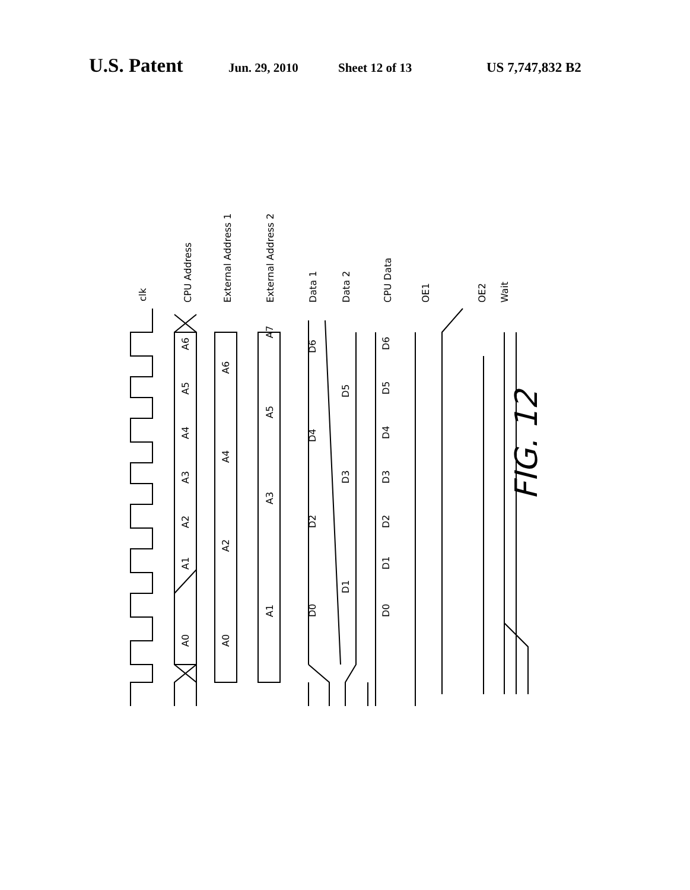U.S. Patent Jun. 29, 2010 Sheet 12 of 13 US 7,747,832 B2
clk
CPU Address
External Address 1
External Address 2
Data 1
Data 2
CPU Data
OE1
OE2
Wait
A0
A1
A2
A3
A4
A5
A6
A0
A2
A4
A6
A1
A3
A5
A7
D0
D2
D4
D6
D1
D3
D5
D0
D1
D2
D3
D4
D5
D6
FIG. 12